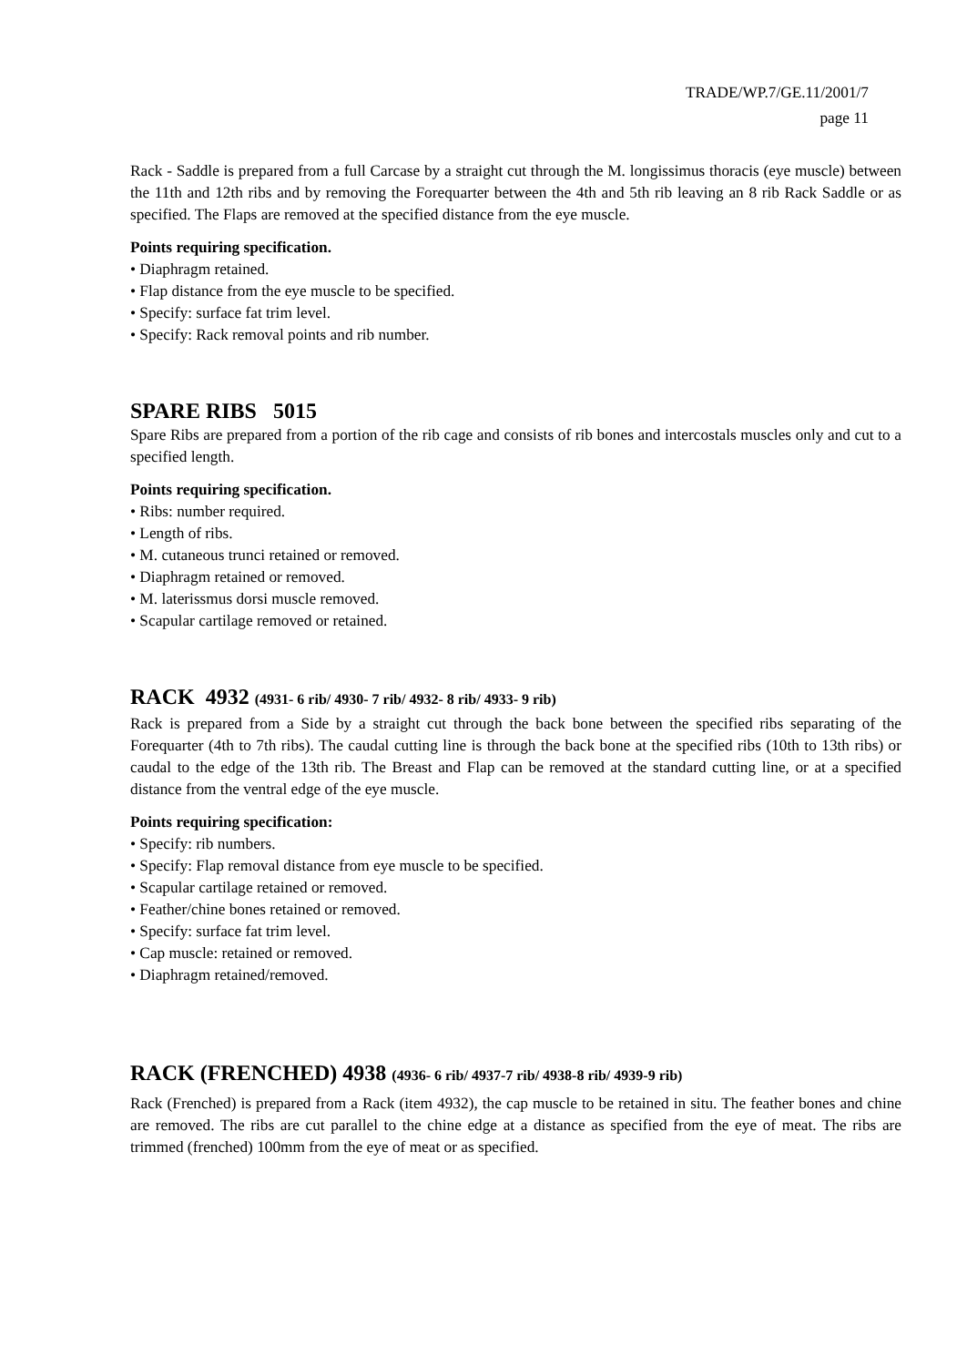TRADE/WP.7/GE.11/2001/7
page 11
Rack - Saddle is prepared from a full Carcase by a straight cut through the M. longissimus thoracis (eye muscle) between the 11th and 12th ribs and by removing the Forequarter between the 4th and 5th rib leaving an 8 rib Rack Saddle or as specified. The Flaps are removed at the specified distance from the eye muscle.
Points requiring specification.
• Diaphragm retained.
• Flap distance from the eye muscle to be specified.
• Specify: surface fat trim level.
• Specify: Rack removal points and rib number.
SPARE RIBS 5015
Spare Ribs are prepared from a portion of the rib cage and consists of rib bones and intercostals muscles only and cut to a specified length.
Points requiring specification.
• Ribs: number required.
• Length of ribs.
• M. cutaneous trunci retained or removed.
• Diaphragm retained or removed.
• M. laterissmus dorsi muscle removed.
• Scapular cartilage removed or retained.
RACK 4932 (4931- 6 rib/ 4930- 7 rib/ 4932- 8 rib/ 4933- 9 rib)
Rack is prepared from a Side by a straight cut through the back bone between the specified ribs separating of the Forequarter (4th to 7th ribs). The caudal cutting line is through the back bone at the specified ribs (10th to 13th ribs) or caudal to the edge of the 13th rib. The Breast and Flap can be removed at the standard cutting line, or at a specified distance from the ventral edge of the eye muscle.
Points requiring specification:
• Specify: rib numbers.
• Specify: Flap removal distance from eye muscle to be specified.
• Scapular cartilage retained or removed.
• Feather/chine bones retained or removed.
• Specify: surface fat trim level.
• Cap muscle: retained or removed.
• Diaphragm retained/removed.
RACK (FRENCHED) 4938 (4936- 6 rib/ 4937-7 rib/ 4938-8 rib/ 4939-9 rib)
Rack (Frenched) is prepared from a Rack (item 4932), the cap muscle to be retained in situ. The feather bones and chine are removed. The ribs are cut parallel to the chine edge at a distance as specified from the eye of meat. The ribs are trimmed (frenched) 100mm from the eye of meat or as specified.